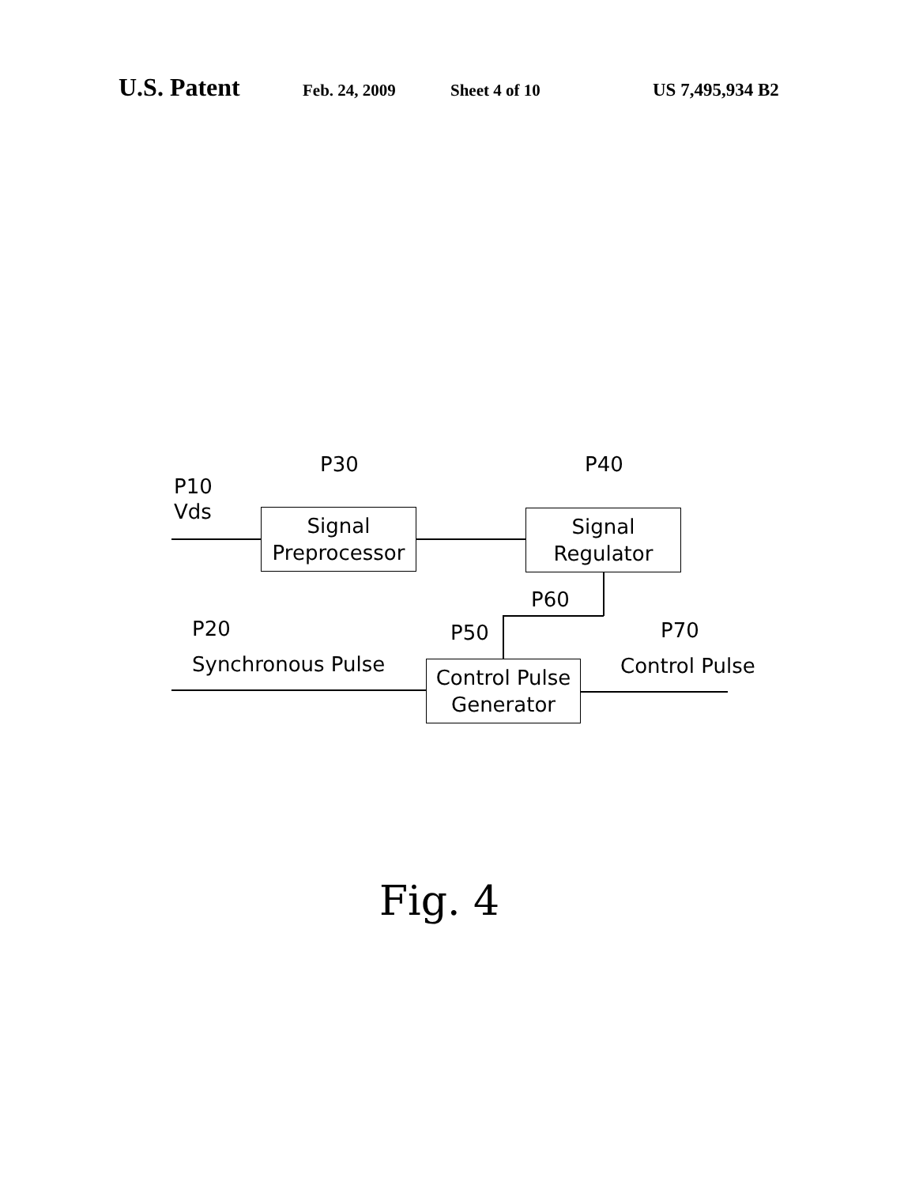U.S. Patent Feb. 24, 2009 Sheet 4 of 10 US 7,495,934 B2
P10
Vds
P30 P40
Signal
Preprocessor
Signal
Regulator
P60
P20
Synchronous Pulse
P50 P70
Control Pulse
Control Pulse
Generator
Fig. 4